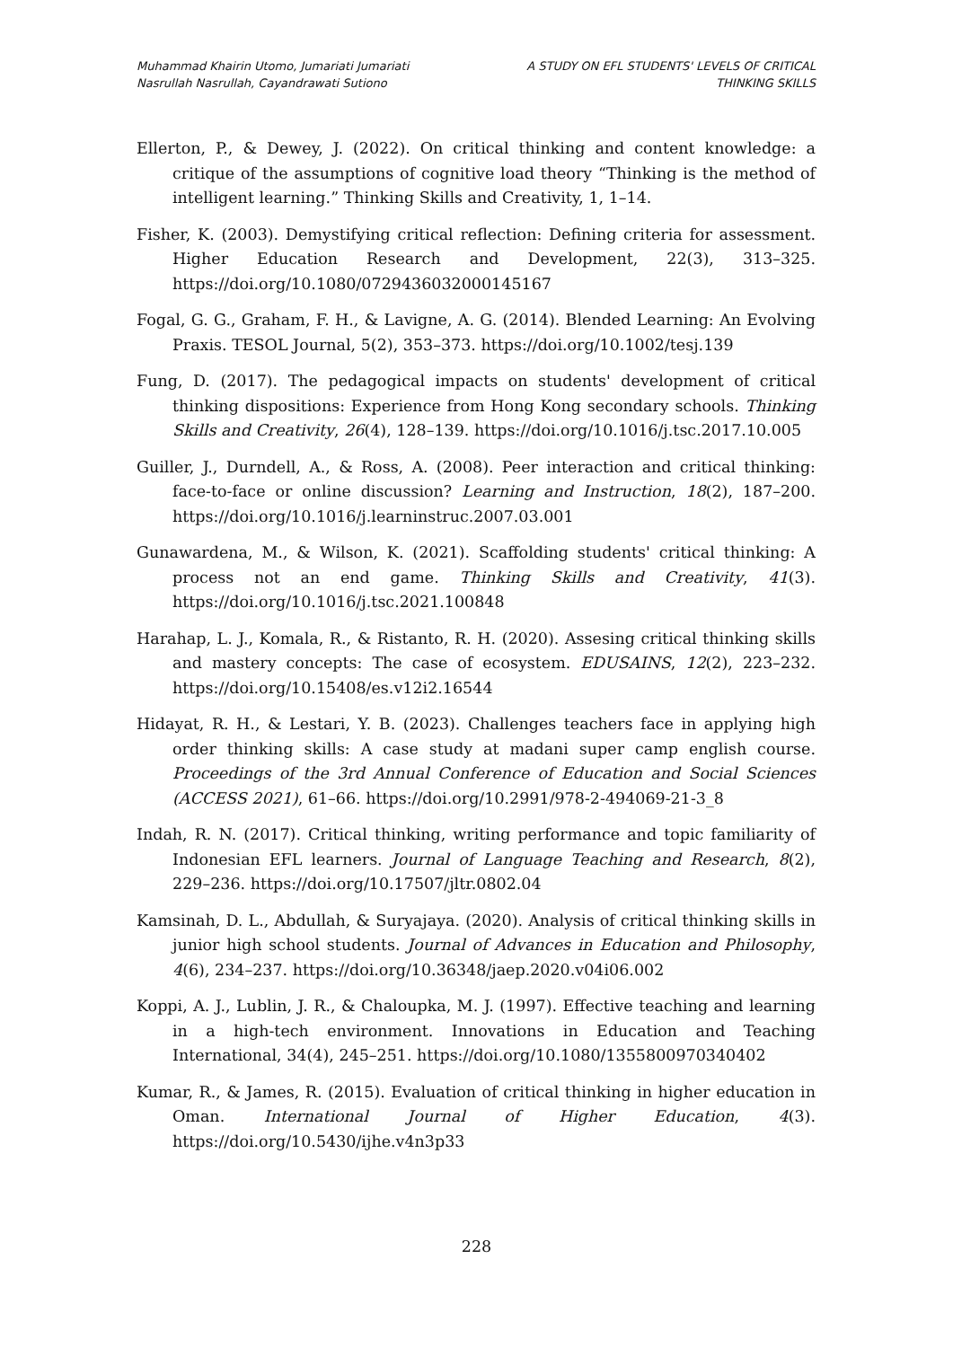Muhammad Khairin Utomo, Jumariati Jumariati
Nasrullah Nasrullah, Cayandrawati Sutiono
A STUDY ON EFL STUDENTS' LEVELS OF CRITICAL
THINKING SKILLS
Ellerton, P., & Dewey, J. (2022). On critical thinking and content knowledge: a critique of the assumptions of cognitive load theory “Thinking is the method of intelligent learning.” Thinking Skills and Creativity, 1, 1–14.
Fisher, K. (2003). Demystifying critical reflection: Defining criteria for assessment. Higher Education Research and Development, 22(3), 313–325. https://doi.org/10.1080/0729436032000145167
Fogal, G. G., Graham, F. H., & Lavigne, A. G. (2014). Blended Learning: An Evolving Praxis. TESOL Journal, 5(2), 353–373. https://doi.org/10.1002/tesj.139
Fung, D. (2017). The pedagogical impacts on students' development of critical thinking dispositions: Experience from Hong Kong secondary schools. Thinking Skills and Creativity, 26(4), 128–139. https://doi.org/10.1016/j.tsc.2017.10.005
Guiller, J., Durndell, A., & Ross, A. (2008). Peer interaction and critical thinking: face-to-face or online discussion? Learning and Instruction, 18(2), 187–200. https://doi.org/10.1016/j.learninstruc.2007.03.001
Gunawardena, M., & Wilson, K. (2021). Scaffolding students' critical thinking: A process not an end game. Thinking Skills and Creativity, 41(3). https://doi.org/10.1016/j.tsc.2021.100848
Harahap, L. J., Komala, R., & Ristanto, R. H. (2020). Assesing critical thinking skills and mastery concepts: The case of ecosystem. EDUSAINS, 12(2), 223–232. https://doi.org/10.15408/es.v12i2.16544
Hidayat, R. H., & Lestari, Y. B. (2023). Challenges teachers face in applying high order thinking skills: A case study at madani super camp english course. Proceedings of the 3rd Annual Conference of Education and Social Sciences (ACCESS 2021), 61–66. https://doi.org/10.2991/978-2-494069-21-3_8
Indah, R. N. (2017). Critical thinking, writing performance and topic familiarity of Indonesian EFL learners. Journal of Language Teaching and Research, 8(2), 229–236. https://doi.org/10.17507/jltr.0802.04
Kamsinah, D. L., Abdullah, & Suryajaya. (2020). Analysis of critical thinking skills in junior high school students. Journal of Advances in Education and Philosophy, 4(6), 234–237. https://doi.org/10.36348/jaep.2020.v04i06.002
Koppi, A. J., Lublin, J. R., & Chaloupka, M. J. (1997). Effective teaching and learning in a high-tech environment. Innovations in Education and Teaching International, 34(4), 245–251. https://doi.org/10.1080/1355800970340402
Kumar, R., & James, R. (2015). Evaluation of critical thinking in higher education in Oman. International Journal of Higher Education, 4(3). https://doi.org/10.5430/ijhe.v4n3p33
228